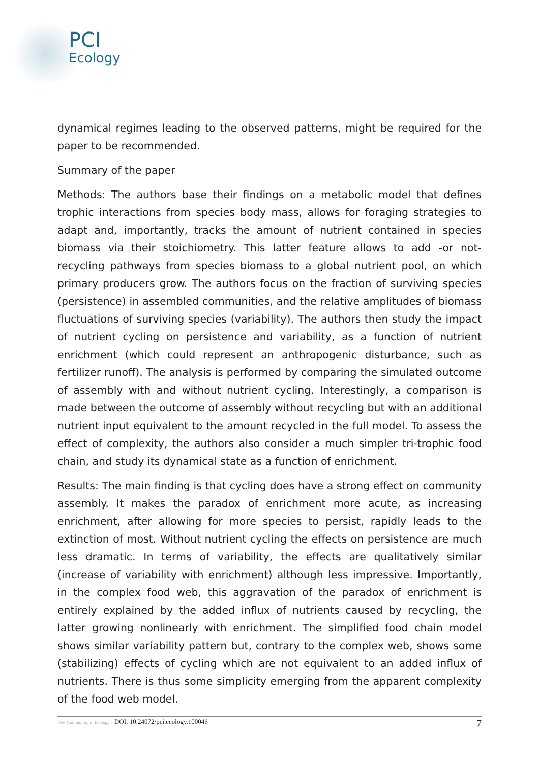PCI
Ecology
dynamical regimes leading to the observed patterns, might be required for the paper to be recommended.
Summary of the paper
Methods: The authors base their findings on a metabolic model that defines trophic interactions from species body mass, allows for foraging strategies to adapt and, importantly, tracks the amount of nutrient contained in species biomass via their stoichiometry. This latter feature allows to add -or not- recycling pathways from species biomass to a global nutrient pool, on which primary producers grow. The authors focus on the fraction of surviving species (persistence) in assembled communities, and the relative amplitudes of biomass fluctuations of surviving species (variability). The authors then study the impact of nutrient cycling on persistence and variability, as a function of nutrient enrichment (which could represent an anthropogenic disturbance, such as fertilizer runoff). The analysis is performed by comparing the simulated outcome of assembly with and without nutrient cycling. Interestingly, a comparison is made between the outcome of assembly without recycling but with an additional nutrient input equivalent to the amount recycled in the full model. To assess the effect of complexity, the authors also consider a much simpler tri-trophic food chain, and study its dynamical state as a function of enrichment.
Results: The main finding is that cycling does have a strong effect on community assembly. It makes the paradox of enrichment more acute, as increasing enrichment, after allowing for more species to persist, rapidly leads to the extinction of most. Without nutrient cycling the effects on persistence are much less dramatic. In terms of variability, the effects are qualitatively similar (increase of variability with enrichment) although less impressive. Importantly, in the complex food web, this aggravation of the paradox of enrichment is entirely explained by the added influx of nutrients caused by recycling, the latter growing nonlinearly with enrichment. The simplified food chain model shows similar variability pattern but, contrary to the complex web, shows some (stabilizing) effects of cycling which are not equivalent to an added influx of nutrients. There is thus some simplicity emerging from the apparent complexity of the food web model.
Peer Community in Ecology | DOI: 10.24072/pci.ecology.100046
7